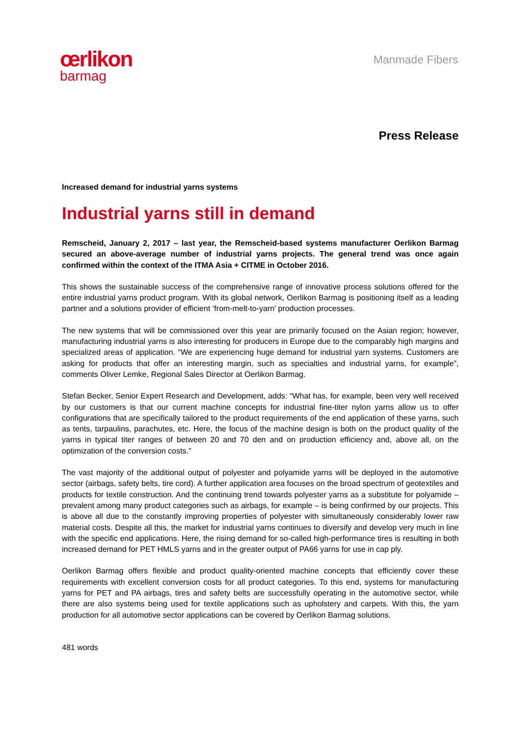œrlikon
barmag
Manmade Fibers
Press Release
Increased demand for industrial yarns systems
Industrial yarns still in demand
Remscheid, January 2, 2017 – last year, the Remscheid-based systems manufacturer Oerlikon Barmag secured an above-average number of industrial yarns projects. The general trend was once again confirmed within the context of the ITMA Asia + CITME in October 2016.
This shows the sustainable success of the comprehensive range of innovative process solutions offered for the entire industrial yarns product program. With its global network, Oerlikon Barmag is positioning itself as a leading partner and a solutions provider of efficient ‘from-melt-to-yarn’ production processes.
The new systems that will be commissioned over this year are primarily focused on the Asian region; however, manufacturing industrial yarns is also interesting for producers in Europe due to the compara­bly high margins and specialized areas of application. “We are experiencing huge demand for industrial yarn systems. Customers are asking for products that offer an interesting margin, such as specialties and industrial yarns, for example”, comments Oliver Lemke, Regional Sales Director at Oerlikon Bar­mag.
Stefan Becker, Senior Expert Research and Development, adds: “What has, for example, been very well received by our customers is that our current machine concepts for industrial fine-titer nylon yarns allow us to offer configurations that are specifically tailored to the product requirements of the end ap­plication of these yarns, such as tents, tarpaulins, parachutes, etc. Here, the focus of the machine design is both on the product quality of the yarns in typical titer ranges of between 20 and 70 den and on production efficiency and, above all, on the optimization of the conversion costs.”
The vast majority of the additional output of polyester and polyamide yarns will be deployed in the au­tomotive sector (airbags, safety belts, tire cord). A further application area focuses on the broad spec­trum of geotextiles and products for textile construction. And the continuing trend towards polyester yarns as a substitute for polyamide – prevalent among many product categories such as airbags, for example – is being confirmed by our projects. This is above all due to the constantly improving properties of polyester with simultaneously considerably lower raw material costs. Despite all this, the market for industrial yarns continues to diversify and develop very much in line with the specific end applications. Here, the rising demand for so-called high-performance tires is resulting in both increased demand for PET HMLS yarns and in the greater output of PA66 yarns for use in cap ply.
Oerlikon Barmag offers flexible and product quality-oriented machine concepts that efficiently cover these requirements with excellent conversion costs for all product categories. To this end, systems for manufacturing yarns for PET and PA airbags, tires and safety belts are successfully operating in the automotive sector, while there are also systems being used for textile applications such as upholstery and carpets. With this, the yarn production for all automotive sector applications can be covered by Oerlikon Barmag solutions.
481 words